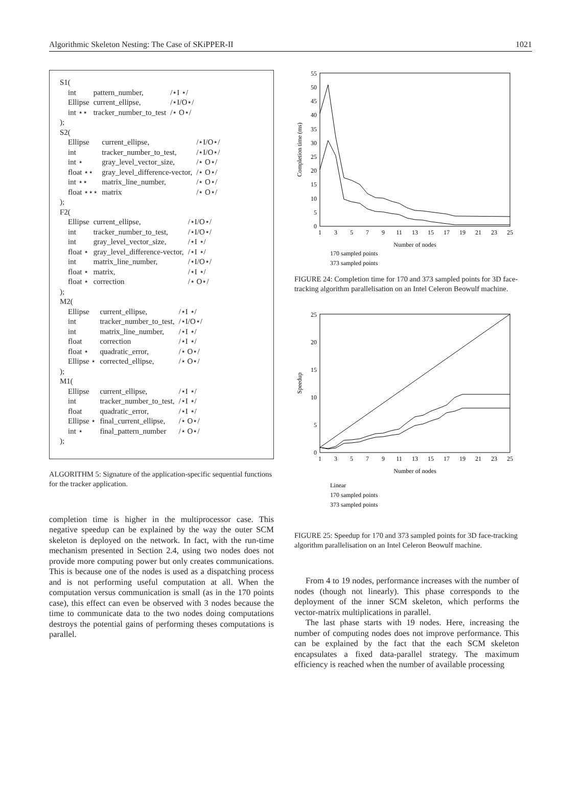Algorithmic Skeleton Nesting: The Case of SKiPPER-II 1021
S1(
| int | pattern_number, | /⋆I ⋆/ |
| Ellipse | current_ellipse, | /⋆I/O⋆/ |
| int ⋆⋆ | tracker_number_to_test | /⋆ O⋆/ |
);
S2(
| Ellipse | current_ellipse, | /⋆I/O⋆/ |
| int | tracker_number_to_test, | /⋆I/O⋆/ |
| int ⋆ | gray_level_vector_size, | /⋆ O⋆/ |
| float ⋆⋆ | gray_level_difference-vector, | /⋆ O⋆/ |
| int ⋆⋆ | matrix_line_number, | /⋆ O⋆/ |
| float ⋆⋆⋆ | matrix | /⋆ O⋆/ |
);
F2(
| Ellipse | current_ellipse, | /⋆I/O⋆/ |
| int | tracker_number_to_test, | /⋆I/O⋆/ |
| int | gray_level_vector_size, | /⋆I ⋆/ |
| float ⋆ | gray_level_difference-vector, | /⋆I ⋆/ |
| int | matrix_line_number, | /⋆I/O⋆/ |
| float ⋆ | matrix, | /⋆I ⋆/ |
| float ⋆ | correction | /⋆ O⋆/ |
);
M2(
| Ellipse | current_ellipse, | /⋆I ⋆/ |
| int | tracker_number_to_test, | /⋆I/O⋆/ |
| int | matrix_line_number, | /⋆I ⋆/ |
| float | correction | /⋆I ⋆/ |
| float ⋆ | quadratic_error, | /⋆ O⋆/ |
| Ellipse ⋆ | corrected_ellipse, | /⋆ O⋆/ |
);
M1(
| Ellipse | current_ellipse, | /⋆I ⋆/ |
| int | tracker_number_to_test, | /⋆I ⋆/ |
| float | quadratic_error, | /⋆I ⋆/ |
| Ellipse ⋆ | final_current_ellipse, | /⋆ O⋆/ |
| int ⋆ | final_pattern_number | /⋆ O⋆/ |
);
ALGORITHM 5: Signature of the application-specific sequential functions for the tracker application.
completion time is higher in the multiprocessor case. This negative speedup can be explained by the way the outer SCM skeleton is deployed on the network. In fact, with the run-time mechanism presented in Section 2.4, using two nodes does not provide more computing power but only creates communications. This is because one of the nodes is used as a dispatching process and is not performing useful computation at all. When the computation versus communication is small (as in the 170 points case), this effect can even be observed with 3 nodes because the time to communicate data to the two nodes doing computations destroys the potential gains of performing theses computations is parallel.
0
5
10
15
20
25
30
35
40
45
50
55
1
3
5
7
9
11
13
15
17
19
21
23
25
Number of nodes
Completion time (ms)
170 sampled points
373 sampled points
FIGURE 24: Completion time for 170 and 373 sampled points for 3D face-tracking algorithm parallelisation on an Intel Celeron Beowulf machine.
0
5
10
15
20
25
1
3
5
7
9
11
13
15
17
19
21
23
25
Number of nodes
Speedup
Linear
170 sampled points
373 sampled points
FIGURE 25: Speedup for 170 and 373 sampled points for 3D face-tracking algorithm parallelisation on an Intel Celeron Beowulf machine.
From 4 to 19 nodes, performance increases with the number of nodes (though not linearly). This phase corresponds to the deployment of the inner SCM skeleton, which performs the vector-matrix multiplications in parallel.
The last phase starts with 19 nodes. Here, increasing the number of computing nodes does not improve performance. This can be explained by the fact that the each SCM skeleton encapsulates a fixed data-parallel strategy. The maximum efficiency is reached when the number of available processing